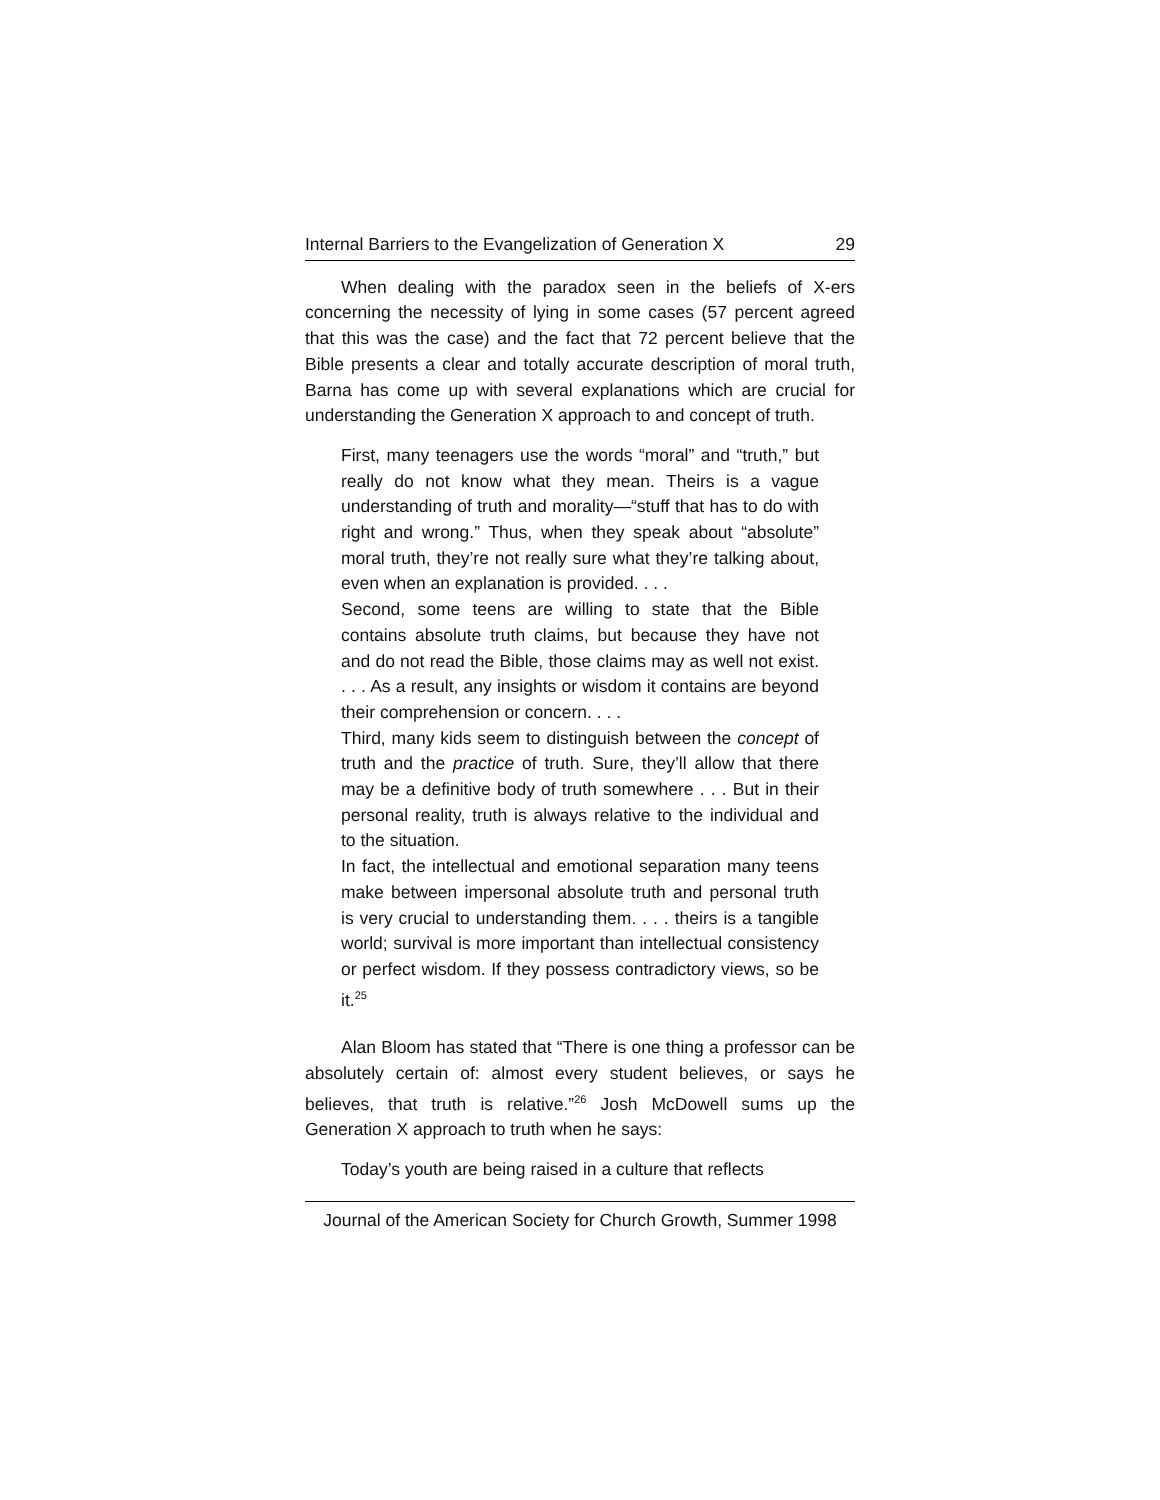Internal Barriers to the Evangelization of Generation X 29
When dealing with the paradox seen in the beliefs of X-ers concerning the necessity of lying in some cases (57 percent agreed that this was the case) and the fact that 72 percent believe that the Bible presents a clear and totally accurate description of moral truth, Barna has come up with several explanations which are crucial for understanding the Generation X approach to and concept of truth.
First, many teenagers use the words “moral” and “truth,” but really do not know what they mean. Theirs is a vague understanding of truth and morality—“stuff that has to do with right and wrong.” Thus, when they speak about “absolute” moral truth, they’re not really sure what they’re talking about, even when an explanation is provided. . . .
Second, some teens are willing to state that the Bible contains absolute truth claims, but because they have not and do not read the Bible, those claims may as well not exist. . . . As a result, any insights or wisdom it contains are beyond their comprehension or concern. . . .
Third, many kids seem to distinguish between the concept of truth and the practice of truth. Sure, they’ll allow that there may be a definitive body of truth somewhere . . . But in their personal reality, truth is always relative to the individual and to the situation.
In fact, the intellectual and emotional separation many teens make between impersonal absolute truth and personal truth is very crucial to understanding them. . . . theirs is a tangible world; survival is more important than intellectual consistency or perfect wisdom. If they possess contradictory views, so be it.<sup>25</sup>
Alan Bloom has stated that “There is one thing a professor can be absolutely certain of: almost every student believes, or says he believes, that truth is relative.”<sup>26</sup> Josh McDowell sums up the Generation X approach to truth when he says:
Today’s youth are being raised in a culture that reflects
Journal of the American Society for Church Growth, Summer 1998